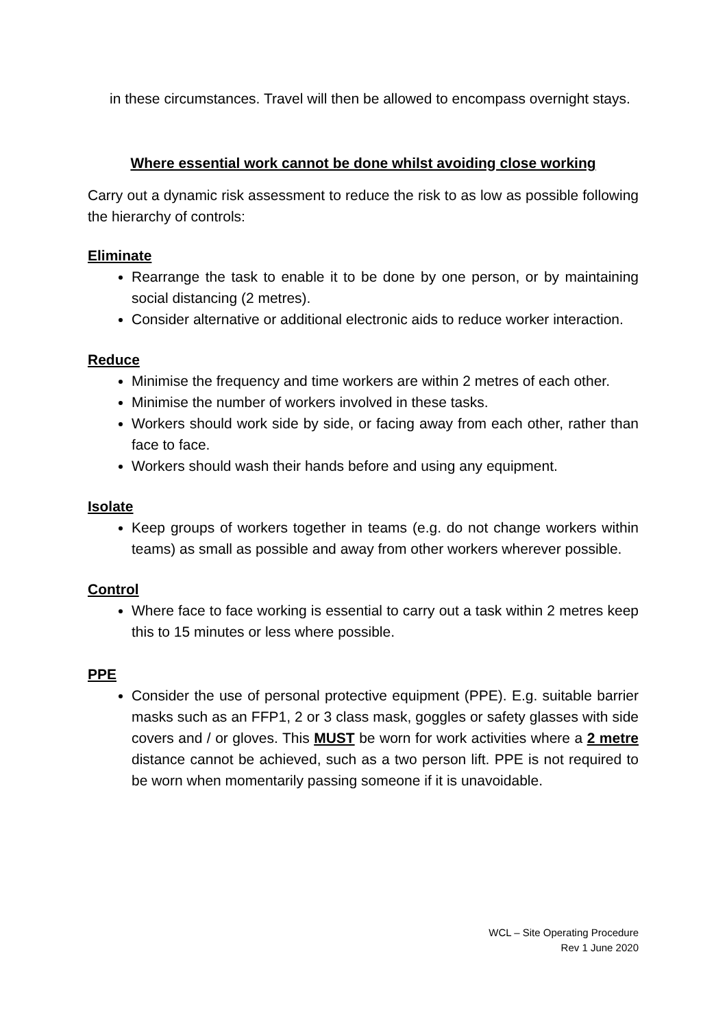in these circumstances. Travel will then be allowed to encompass overnight stays.
Where essential work cannot be done whilst avoiding close working
Carry out a dynamic risk assessment to reduce the risk to as low as possible following the hierarchy of controls:
Eliminate
Rearrange the task to enable it to be done by one person, or by maintaining social distancing (2 metres).
Consider alternative or additional electronic aids to reduce worker interaction.
Reduce
Minimise the frequency and time workers are within 2 metres of each other.
Minimise the number of workers involved in these tasks.
Workers should work side by side, or facing away from each other, rather than face to face.
Workers should wash their hands before and using any equipment.
Isolate
Keep groups of workers together in teams (e.g. do not change workers within teams) as small as possible and away from other workers wherever possible.
Control
Where face to face working is essential to carry out a task within 2 metres keep this to 15 minutes or less where possible.
PPE
Consider the use of personal protective equipment (PPE). E.g. suitable barrier masks such as an FFP1, 2 or 3 class mask, goggles or safety glasses with side covers and / or gloves. This MUST be worn for work activities where a 2 metre distance cannot be achieved, such as a two person lift. PPE is not required to be worn when momentarily passing someone if it is unavoidable.
WCL – Site Operating Procedure
Rev 1 June 2020